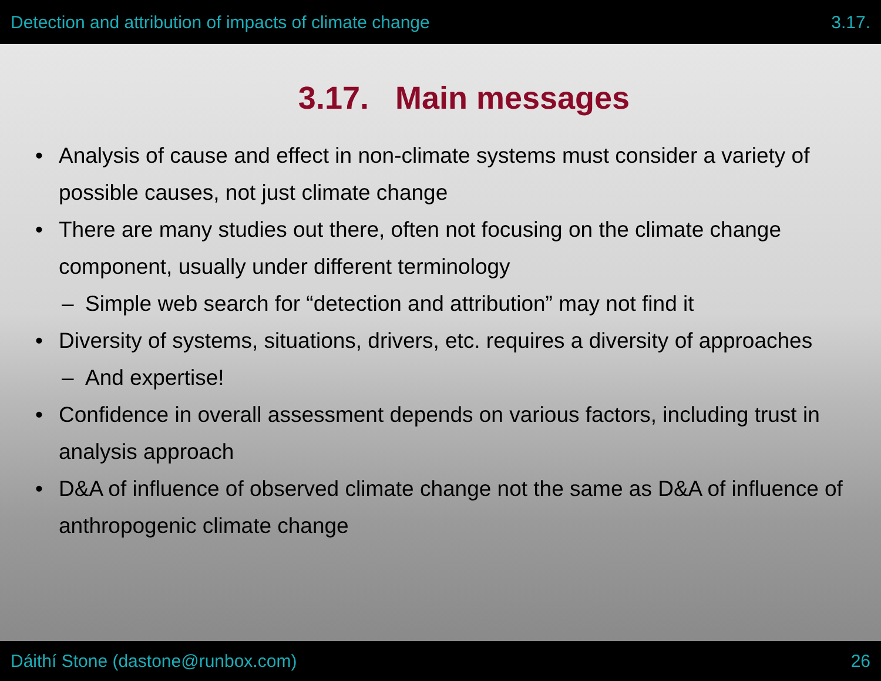Detection and attribution of impacts of climate change 3.17.
3.17. Main messages
• Analysis of cause and effect in non-climate systems must consider a variety of possible causes, not just climate change
• There are many studies out there, often not focusing on the climate change component, usually under different terminology
– Simple web search for “detection and attribution” may not find it
• Diversity of systems, situations, drivers, etc. requires a diversity of approaches
– And expertise!
• Confidence in overall assessment depends on various factors, including trust in analysis approach
• D&A of influence of observed climate change not the same as D&A of influence of anthropogenic climate change
Dáithí Stone (dastone@runbox.com) 26